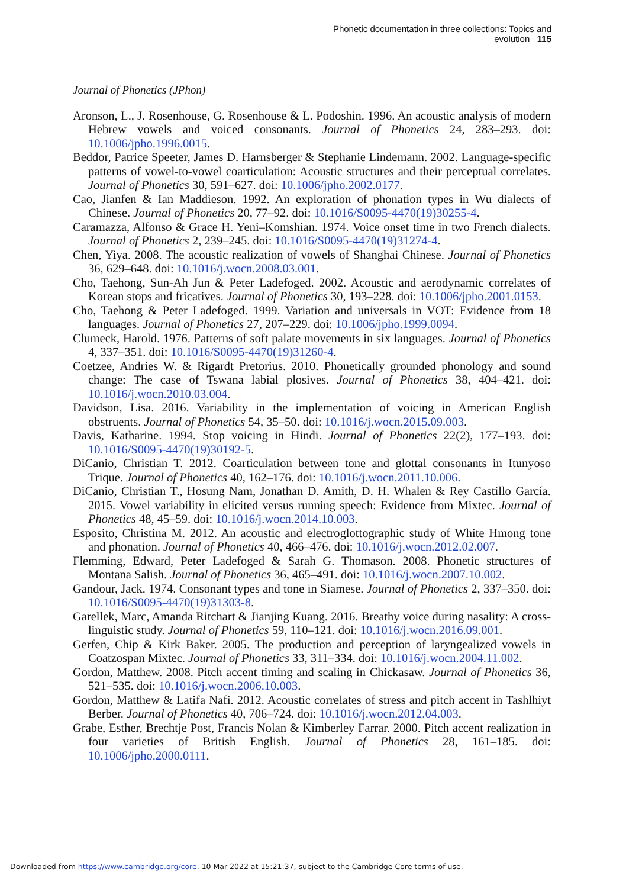Phonetic documentation in three collections: Topics and evolution 115
Journal of Phonetics (JPhon)
Aronson, L., J. Rosenhouse, G. Rosenhouse & L. Podoshin. 1996. An acoustic analysis of modern Hebrew vowels and voiced consonants. Journal of Phonetics 24, 283–293. doi: 10.1006/jpho.1996.0015.
Beddor, Patrice Speeter, James D. Harnsberger & Stephanie Lindemann. 2002. Language-specific patterns of vowel-to-vowel coarticulation: Acoustic structures and their perceptual correlates. Journal of Phonetics 30, 591–627. doi: 10.1006/jpho.2002.0177.
Cao, Jianfen & Ian Maddieson. 1992. An exploration of phonation types in Wu dialects of Chinese. Journal of Phonetics 20, 77–92. doi: 10.1016/S0095-4470(19)30255-4.
Caramazza, Alfonso & Grace H. Yeni–Komshian. 1974. Voice onset time in two French dialects. Journal of Phonetics 2, 239–245. doi: 10.1016/S0095-4470(19)31274-4.
Chen, Yiya. 2008. The acoustic realization of vowels of Shanghai Chinese. Journal of Phonetics 36, 629–648. doi: 10.1016/j.wocn.2008.03.001.
Cho, Taehong, Sun-Ah Jun & Peter Ladefoged. 2002. Acoustic and aerodynamic correlates of Korean stops and fricatives. Journal of Phonetics 30, 193–228. doi: 10.1006/jpho.2001.0153.
Cho, Taehong & Peter Ladefoged. 1999. Variation and universals in VOT: Evidence from 18 languages. Journal of Phonetics 27, 207–229. doi: 10.1006/jpho.1999.0094.
Clumeck, Harold. 1976. Patterns of soft palate movements in six languages. Journal of Phonetics 4, 337–351. doi: 10.1016/S0095-4470(19)31260-4.
Coetzee, Andries W. & Rigardt Pretorius. 2010. Phonetically grounded phonology and sound change: The case of Tswana labial plosives. Journal of Phonetics 38, 404–421. doi: 10.1016/j.wocn.2010.03.004.
Davidson, Lisa. 2016. Variability in the implementation of voicing in American English obstruents. Journal of Phonetics 54, 35–50. doi: 10.1016/j.wocn.2015.09.003.
Davis, Katharine. 1994. Stop voicing in Hindi. Journal of Phonetics 22(2), 177–193. doi: 10.1016/S0095-4470(19)30192-5.
DiCanio, Christian T. 2012. Coarticulation between tone and glottal consonants in Itunyoso Trique. Journal of Phonetics 40, 162–176. doi: 10.1016/j.wocn.2011.10.006.
DiCanio, Christian T., Hosung Nam, Jonathan D. Amith, D. H. Whalen & Rey Castillo García. 2015. Vowel variability in elicited versus running speech: Evidence from Mixtec. Journal of Phonetics 48, 45–59. doi: 10.1016/j.wocn.2014.10.003.
Esposito, Christina M. 2012. An acoustic and electroglottographic study of White Hmong tone and phonation. Journal of Phonetics 40, 466–476. doi: 10.1016/j.wocn.2012.02.007.
Flemming, Edward, Peter Ladefoged & Sarah G. Thomason. 2008. Phonetic structures of Montana Salish. Journal of Phonetics 36, 465–491. doi: 10.1016/j.wocn.2007.10.002.
Gandour, Jack. 1974. Consonant types and tone in Siamese. Journal of Phonetics 2, 337–350. doi: 10.1016/S0095-4470(19)31303-8.
Garellek, Marc, Amanda Ritchart & Jianjing Kuang. 2016. Breathy voice during nasality: A cross-linguistic study. Journal of Phonetics 59, 110–121. doi: 10.1016/j.wocn.2016.09.001.
Gerfen, Chip & Kirk Baker. 2005. The production and perception of laryngealized vowels in Coatzospan Mixtec. Journal of Phonetics 33, 311–334. doi: 10.1016/j.wocn.2004.11.002.
Gordon, Matthew. 2008. Pitch accent timing and scaling in Chickasaw. Journal of Phonetics 36, 521–535. doi: 10.1016/j.wocn.2006.10.003.
Gordon, Matthew & Latifa Nafi. 2012. Acoustic correlates of stress and pitch accent in Tashlhiyt Berber. Journal of Phonetics 40, 706–724. doi: 10.1016/j.wocn.2012.04.003.
Grabe, Esther, Brechtje Post, Francis Nolan & Kimberley Farrar. 2000. Pitch accent realization in four varieties of British English. Journal of Phonetics 28, 161–185. doi: 10.1006/jpho.2000.0111.
Downloaded from https://www.cambridge.org/core. 10 Mar 2022 at 15:21:37, subject to the Cambridge Core terms of use.